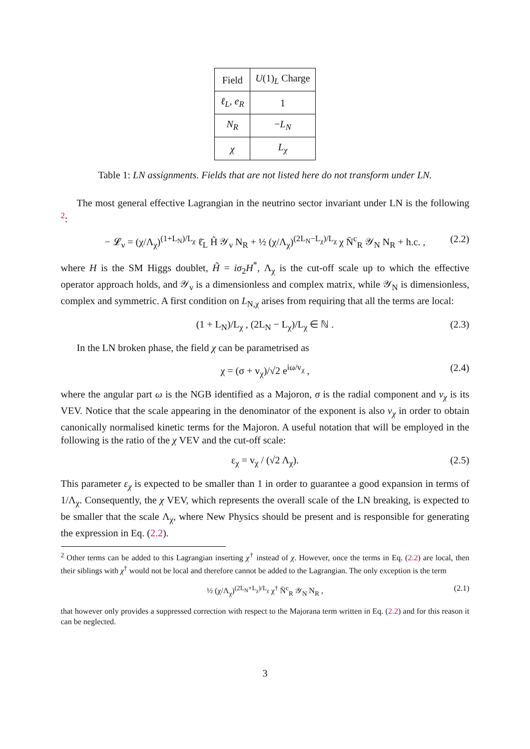| Field | U (1)<sub>L</sub> Charge |
| --- | --- |
| ℓ<sub>L</sub> , e<sub>R</sub> | 1 |
| N<sub>R</sub> | − L<sub>N</sub> |
| χ | L<sub>χ</sub> |
Table 1: LN assignments. Fields that are not listed here do not transform under LN.
The most general effective Lagrangian in the neutrino sector invariant under LN is the following <sup>2</sup>:
− 𝓛<sub>ν</sub> = (χ/Λ<sub>χ</sub>)<sup>(1+L<sub>N</sub>)/L<sub>χ</sub></sup> ℓ̄<sub>L</sub> H̃ 𝒴<sub>ν</sub> N<sub>R</sub> + ½ (χ/Λ<sub>χ</sub>)<sup>(2L<sub>N</sub>−L<sub>χ</sub>)/L<sub>χ</sub></sup> χ N̄<sup>c</sup><sub>R</sub> 𝒴<sub>N</sub> N<sub>R</sub> + h.c. , (2.2)
where H is the SM Higgs doublet, H̃ = iσ<sub>2</sub>H<sup>*</sup>, Λ<sub>χ</sub> is the cut-off scale up to which the effective operator approach holds, and 𝒴<sub>ν</sub> is a dimensionless and complex matrix, while 𝒴<sub>N</sub> is dimensionless, complex and symmetric. A first condition on L<sub>N,χ</sub> arises from requiring that all the terms are local:
(1 + L<sub>N</sub>)/L<sub>χ</sub> , (2L<sub>N</sub> − L<sub>χ</sub>)/L<sub>χ</sub> ∈ ℕ . (2.3)
In the LN broken phase, the field χ can be parametrised as
χ = (σ + v<sub>χ</sub>)/√2 e<sup>iω/v<sub>χ</sub></sup> , (2.4)
where the angular part ω is the NGB identified as a Majoron, σ is the radial component and v<sub>χ</sub> is its VEV. Notice that the scale appearing in the denominator of the exponent is also v<sub>χ</sub> in order to obtain canonically normalised kinetic terms for the Majoron. A useful notation that will be employed in the following is the ratio of the χ VEV and the cut-off scale:
ε<sub>χ</sub> = v<sub>χ</sub> / (√2 Λ<sub>χ</sub>). (2.5)
This parameter ε<sub>χ</sub> is expected to be smaller than 1 in order to guarantee a good expansion in terms of 1/Λ<sub>χ</sub>. Consequently, the χ VEV, which represents the overall scale of the LN breaking, is expected to be smaller that the scale Λ<sub>χ</sub>, where New Physics should be present and is responsible for generating the expression in Eq. (2.2).
<sup>2</sup> Other terms can be added to this Lagrangian inserting χ<sup>†</sup> instead of χ. However, once the terms in Eq. (2.2) are local, then their siblings with χ<sup>†</sup> would not be local and therefore cannot be added to the Lagrangian. The only exception is the term
½ (χ/Λ<sub>χ</sub>)<sup>(2L<sub>N</sub>+L<sub>χ</sub>)/L<sub>χ</sub></sup> χ<sup>†</sup> N̄<sup>c</sup><sub>R</sub> 𝒴<sub>N</sub> N<sub>R</sub> , (2.1)
that however only provides a suppressed correction with respect to the Majorana term written in Eq. (2.2) and for this reason it can be neglected.
3